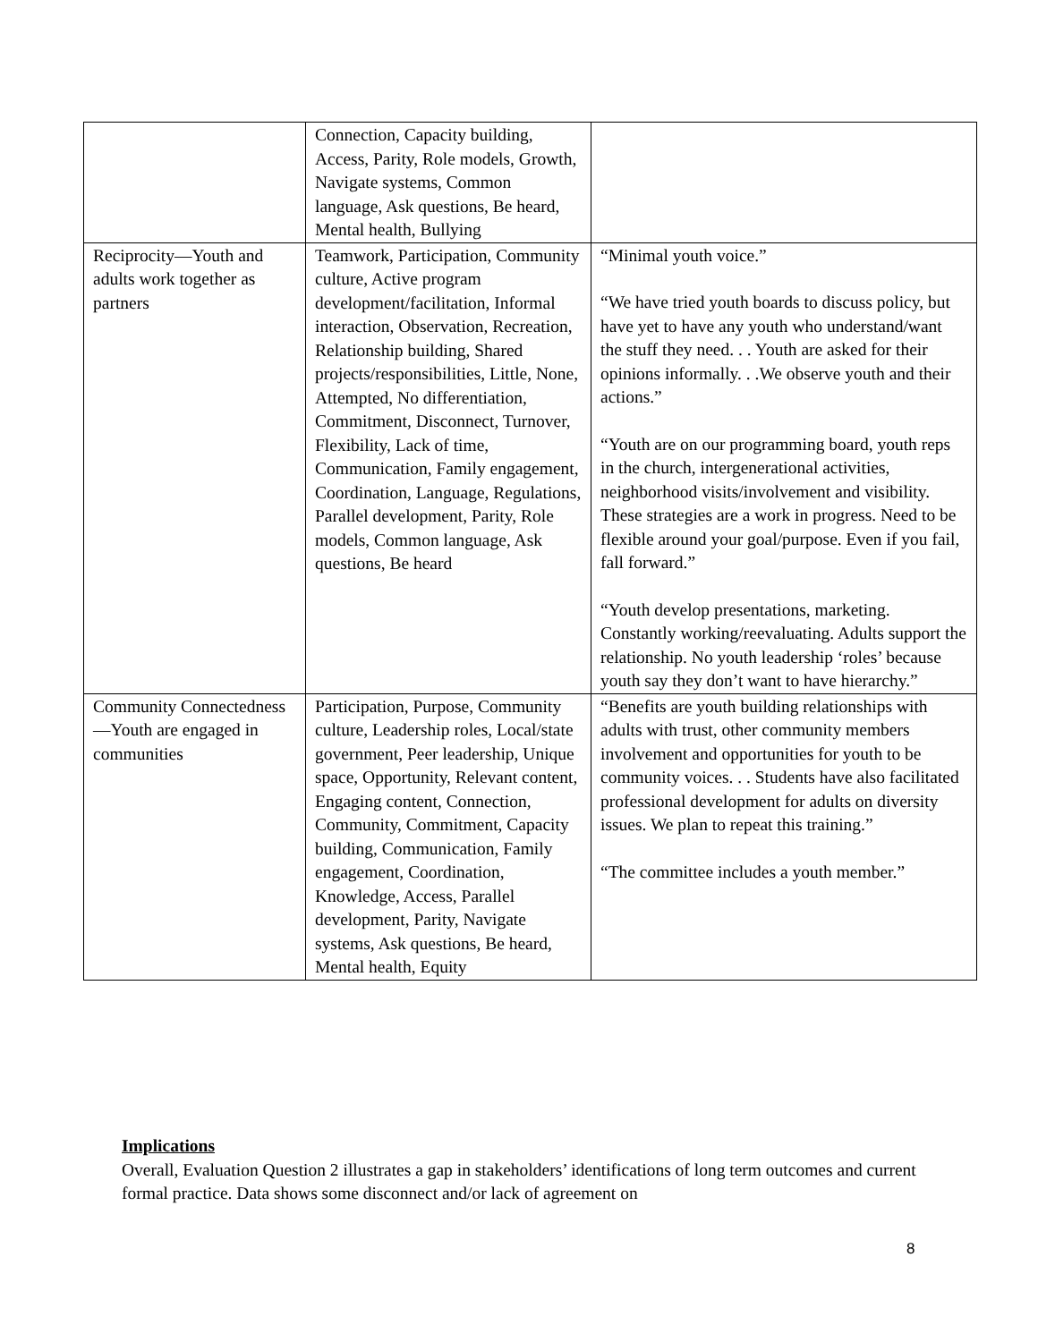| | Connection, Capacity building, Access, Parity, Role models, Growth, Navigate systems, Common language, Ask questions, Be heard, Mental health, Bullying | |
| Reciprocity—Youth and adults work together as partners | Teamwork, Participation, Community culture, Active program development/facilitation, Informal interaction, Observation, Recreation, Relationship building, Shared projects/responsibilities, Little, None, Attempted, No differentiation, Commitment, Disconnect, Turnover, Flexibility, Lack of time, Communication, Family engagement, Coordination, Language, Regulations, Parallel development, Parity, Role models, Common language, Ask questions, Be heard | “Minimal youth voice.” “We have tried youth boards to discuss policy, but have yet to have any youth who understand/want the stuff they need. . . Youth are asked for their opinions informally. . .We observe youth and their actions.” “Youth are on our programming board, youth reps in the church, intergenerational activities, neighborhood visits/involvement and visibility. These strategies are a work in progress. Need to be flexible around your goal/purpose. Even if you fail, fall forward.” “Youth develop presentations, marketing. Constantly working/reevaluating. Adults support the relationship. No youth leadership ‘roles’ because youth say they don’t want to have hierarchy.” |
| Community Connectedness—Youth are engaged in communities | Participation, Purpose, Community culture, Leadership roles, Local/state government, Peer leadership, Unique space, Opportunity, Relevant content, Engaging content, Connection, Community, Commitment, Capacity building, Communication, Family engagement, Coordination, Knowledge, Access, Parallel development, Parity, Navigate systems, Ask questions, Be heard, Mental health, Equity | “Benefits are youth building relationships with adults with trust, other community members involvement and opportunities for youth to be community voices. . . Students have also facilitated professional development for adults on diversity issues. We plan to repeat this training.” “The committee includes a youth member.” |
Implications
Overall, Evaluation Question 2 illustrates a gap in stakeholders’ identifications of long term outcomes and current formal practice. Data shows some disconnect and/or lack of agreement on
8